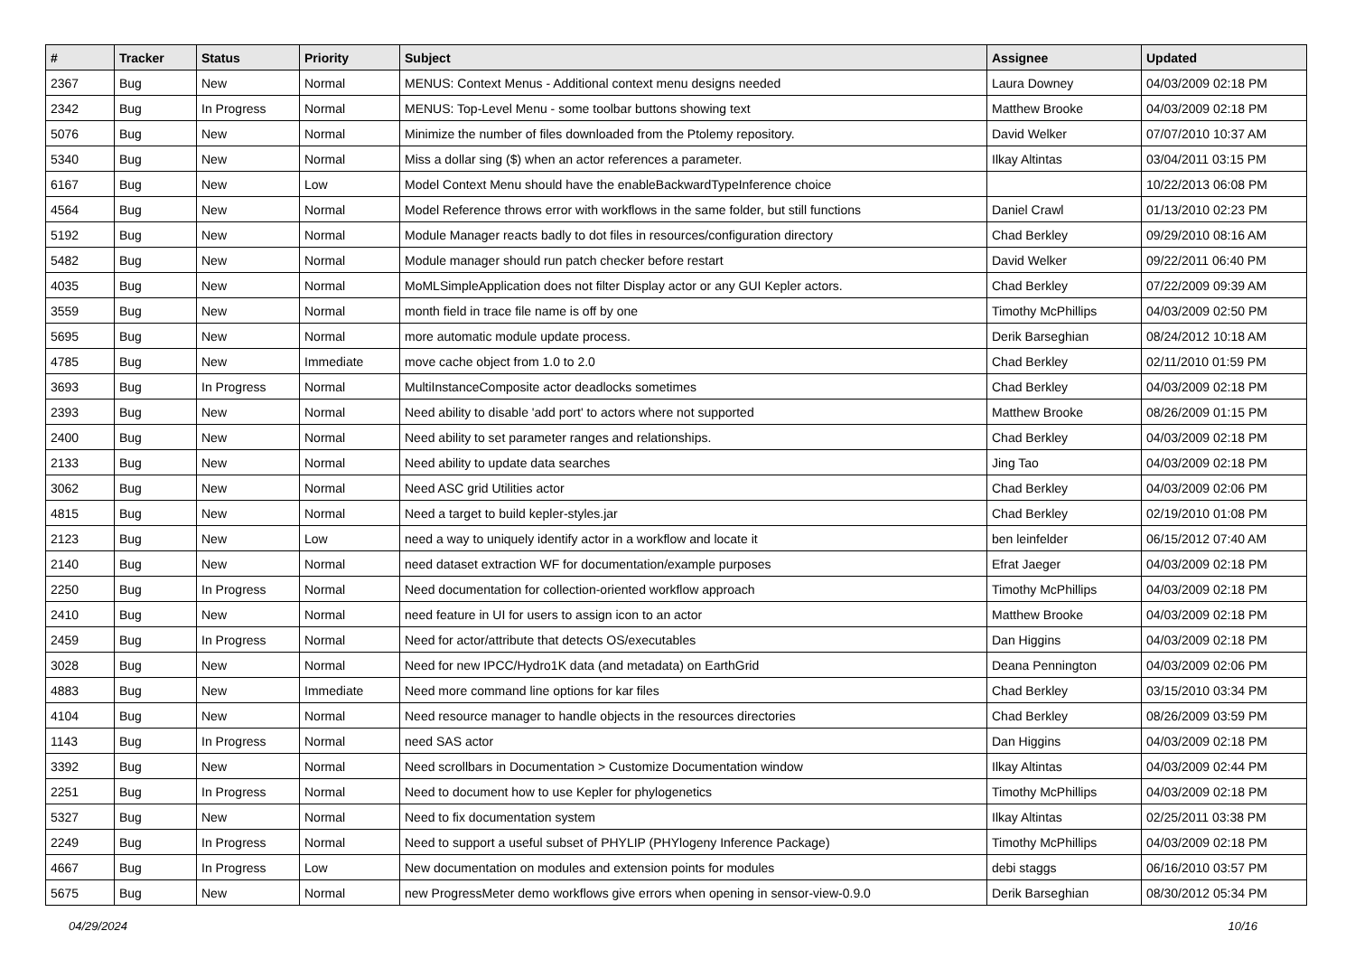| # | Tracker | Status | Priority | Subject | Assignee | Updated |
| --- | --- | --- | --- | --- | --- | --- |
| 2367 | Bug | New | Normal | MENUS: Context Menus - Additional context menu designs needed | Laura Downey | 04/03/2009 02:18 PM |
| 2342 | Bug | In Progress | Normal | MENUS: Top-Level Menu - some toolbar buttons showing text | Matthew Brooke | 04/03/2009 02:18 PM |
| 5076 | Bug | New | Normal | Minimize the number of files downloaded from the Ptolemy repository. | David Welker | 07/07/2010 10:37 AM |
| 5340 | Bug | New | Normal | Miss a dollar sing ($) when an actor references a parameter. | Ilkay Altintas | 03/04/2011 03:15 PM |
| 6167 | Bug | New | Low | Model Context Menu should have the enableBackwardTypeInference choice | | 10/22/2013 06:08 PM |
| 4564 | Bug | New | Normal | Model Reference throws error with workflows in the same folder, but still functions | Daniel Crawl | 01/13/2010 02:23 PM |
| 5192 | Bug | New | Normal | Module Manager reacts badly to dot files in resources/configuration directory | Chad Berkley | 09/29/2010 08:16 AM |
| 5482 | Bug | New | Normal | Module manager should run patch checker before restart | David Welker | 09/22/2011 06:40 PM |
| 4035 | Bug | New | Normal | MoMLSimpleApplication does not filter Display actor or any GUI Kepler actors. | Chad Berkley | 07/22/2009 09:39 AM |
| 3559 | Bug | New | Normal | month field in trace file name is off by one | Timothy McPhillips | 04/03/2009 02:50 PM |
| 5695 | Bug | New | Normal | more automatic module update process. | Derik Barseghian | 08/24/2012 10:18 AM |
| 4785 | Bug | New | Immediate | move cache object from 1.0 to 2.0 | Chad Berkley | 02/11/2010 01:59 PM |
| 3693 | Bug | In Progress | Normal | MultiInstanceComposite actor deadlocks sometimes | Chad Berkley | 04/03/2009 02:18 PM |
| 2393 | Bug | New | Normal | Need ability to disable 'add port' to actors where not supported | Matthew Brooke | 08/26/2009 01:15 PM |
| 2400 | Bug | New | Normal | Need ability to set parameter ranges and relationships. | Chad Berkley | 04/03/2009 02:18 PM |
| 2133 | Bug | New | Normal | Need ability to update data searches | Jing Tao | 04/03/2009 02:18 PM |
| 3062 | Bug | New | Normal | Need ASC grid Utilities actor | Chad Berkley | 04/03/2009 02:06 PM |
| 4815 | Bug | New | Normal | Need a target to build kepler-styles.jar | Chad Berkley | 02/19/2010 01:08 PM |
| 2123 | Bug | New | Low | need a way to uniquely identify actor in a workflow and locate it | ben leinfelder | 06/15/2012 07:40 AM |
| 2140 | Bug | New | Normal | need dataset extraction WF for documentation/example purposes | Efrat Jaeger | 04/03/2009 02:18 PM |
| 2250 | Bug | In Progress | Normal | Need documentation for collection-oriented workflow approach | Timothy McPhillips | 04/03/2009 02:18 PM |
| 2410 | Bug | New | Normal | need feature in UI for users to assign icon to an actor | Matthew Brooke | 04/03/2009 02:18 PM |
| 2459 | Bug | In Progress | Normal | Need for actor/attribute that detects OS/executables | Dan Higgins | 04/03/2009 02:18 PM |
| 3028 | Bug | New | Normal | Need for new IPCC/Hydro1K data (and metadata) on EarthGrid | Deana Pennington | 04/03/2009 02:06 PM |
| 4883 | Bug | New | Immediate | Need more command line options for kar files | Chad Berkley | 03/15/2010 03:34 PM |
| 4104 | Bug | New | Normal | Need resource manager to handle objects in the resources directories | Chad Berkley | 08/26/2009 03:59 PM |
| 1143 | Bug | In Progress | Normal | need SAS actor | Dan Higgins | 04/03/2009 02:18 PM |
| 3392 | Bug | New | Normal | Need scrollbars in Documentation > Customize Documentation window | Ilkay Altintas | 04/03/2009 02:44 PM |
| 2251 | Bug | In Progress | Normal | Need to document how to use Kepler for phylogenetics | Timothy McPhillips | 04/03/2009 02:18 PM |
| 5327 | Bug | New | Normal | Need to fix documentation system | Ilkay Altintas | 02/25/2011 03:38 PM |
| 2249 | Bug | In Progress | Normal | Need to support a useful subset of PHYLIP (PHYlogeny Inference Package) | Timothy McPhillips | 04/03/2009 02:18 PM |
| 4667 | Bug | In Progress | Low | New documentation on modules and extension points for modules | debi staggs | 06/16/2010 03:57 PM |
| 5675 | Bug | New | Normal | new ProgressMeter demo workflows give errors when opening in sensor-view-0.9.0 | Derik Barseghian | 08/30/2012 05:34 PM |
04/29/2024 10/16